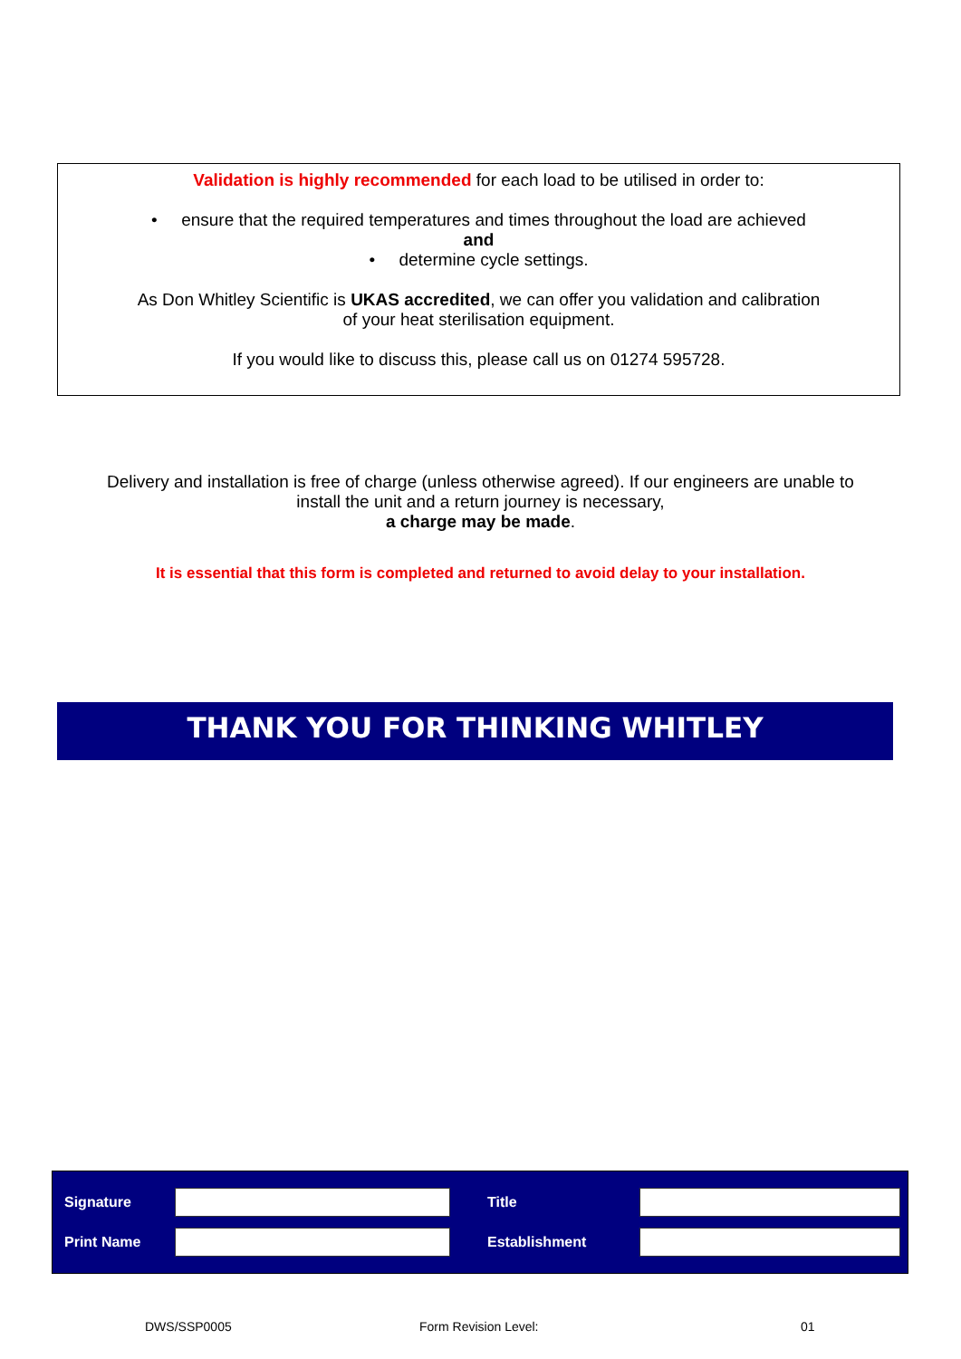Validation is highly recommended for each load to be utilised in order to:
• ensure that the required temperatures and times throughout the load are achieved
and
• determine cycle settings.
As Don Whitley Scientific is UKAS accredited, we can offer you validation and calibration
of your heat sterilisation equipment.
If you would like to discuss this, please call us on 01274 595728.
Delivery and installation is free of charge (unless otherwise agreed). If our engineers are unable to
install the unit and a return journey is necessary,
a charge may be made.
It is essential that this form is completed and returned to avoid delay to your installation.
THANK YOU FOR THINKING WHITLEY
| Signature | | Title | |
| Print Name | | Establishment | |
DWS/SSP0005 Form Revision Level: 01